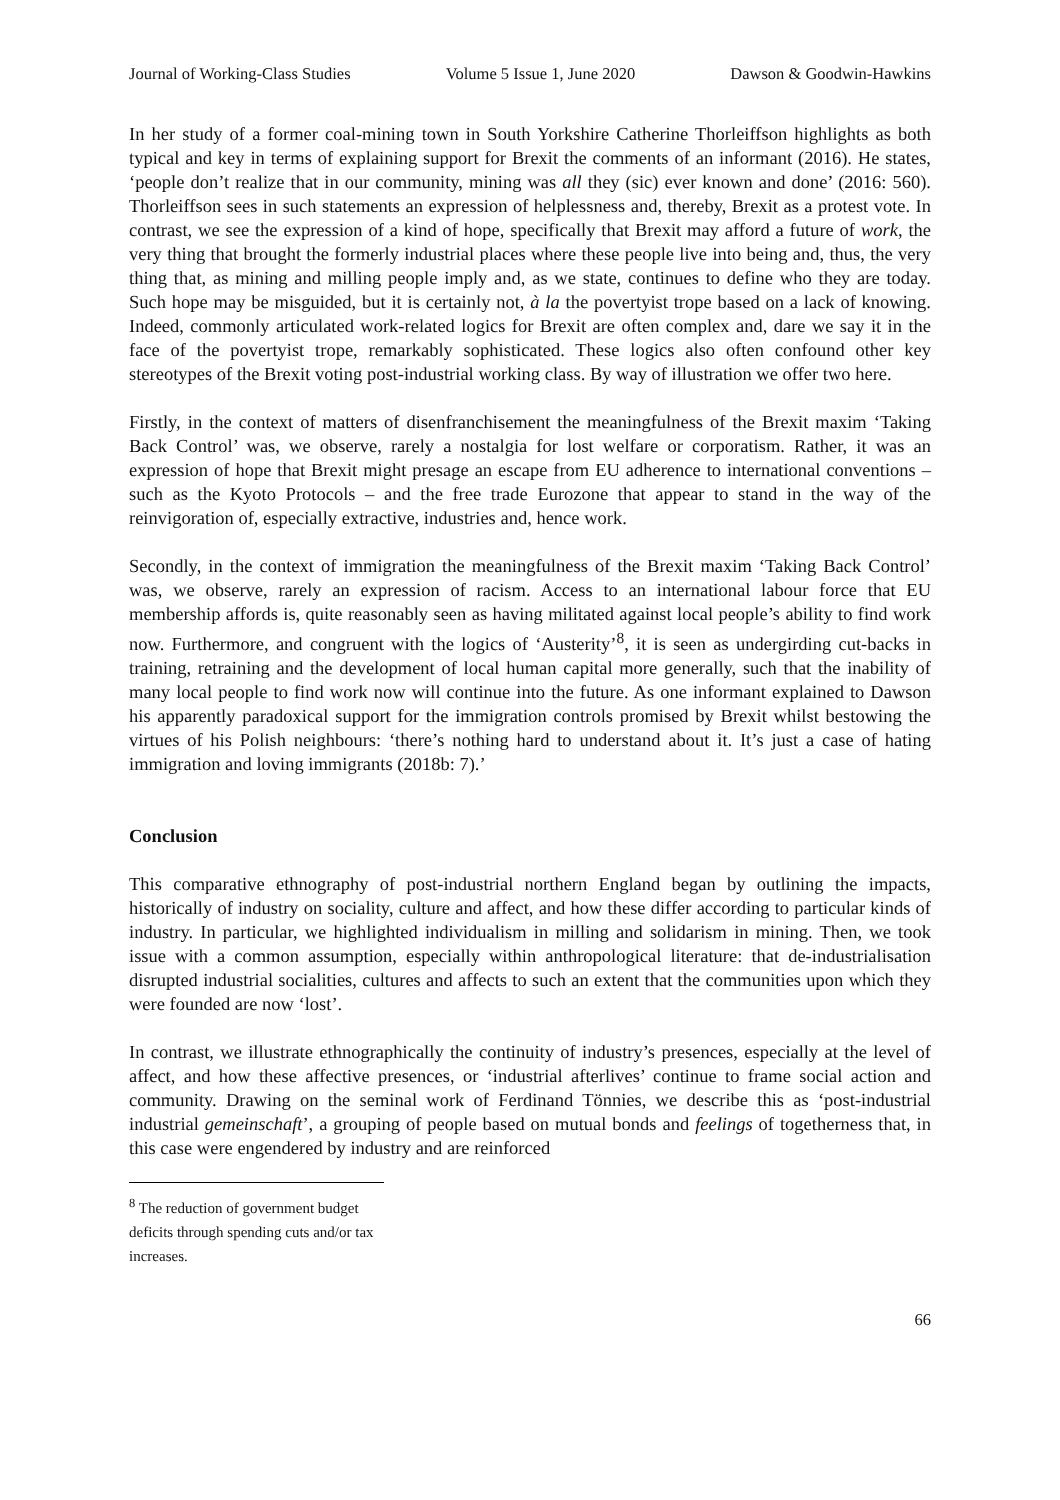Journal of Working-Class Studies Volume 5 Issue 1, June 2020 Dawson & Goodwin-Hawkins
In her study of a former coal-mining town in South Yorkshire Catherine Thorleiffson highlights as both typical and key in terms of explaining support for Brexit the comments of an informant (2016). He states, ‘people don’t realize that in our community, mining was all they (sic) ever known and done’ (2016: 560). Thorleiffson sees in such statements an expression of helplessness and, thereby, Brexit as a protest vote. In contrast, we see the expression of a kind of hope, specifically that Brexit may afford a future of work, the very thing that brought the formerly industrial places where these people live into being and, thus, the very thing that, as mining and milling people imply and, as we state, continues to define who they are today. Such hope may be misguided, but it is certainly not, à la the povertyist trope based on a lack of knowing. Indeed, commonly articulated work-related logics for Brexit are often complex and, dare we say it in the face of the povertyist trope, remarkably sophisticated. These logics also often confound other key stereotypes of the Brexit voting post-industrial working class. By way of illustration we offer two here.
Firstly, in the context of matters of disenfranchisement the meaningfulness of the Brexit maxim ‘Taking Back Control’ was, we observe, rarely a nostalgia for lost welfare or corporatism. Rather, it was an expression of hope that Brexit might presage an escape from EU adherence to international conventions – such as the Kyoto Protocols – and the free trade Eurozone that appear to stand in the way of the reinvigoration of, especially extractive, industries and, hence work.
Secondly, in the context of immigration the meaningfulness of the Brexit maxim ‘Taking Back Control’ was, we observe, rarely an expression of racism. Access to an international labour force that EU membership affords is, quite reasonably seen as having militated against local people’s ability to find work now. Furthermore, and congruent with the logics of ‘Austerity’<sup>8</sup>, it is seen as undergirding cut-backs in training, retraining and the development of local human capital more generally, such that the inability of many local people to find work now will continue into the future. As one informant explained to Dawson his apparently paradoxical support for the immigration controls promised by Brexit whilst bestowing the virtues of his Polish neighbours: ‘there’s nothing hard to understand about it. It’s just a case of hating immigration and loving immigrants (2018b: 7).’
Conclusion
This comparative ethnography of post-industrial northern England began by outlining the impacts, historically of industry on sociality, culture and affect, and how these differ according to particular kinds of industry. In particular, we highlighted individualism in milling and solidarism in mining. Then, we took issue with a common assumption, especially within anthropological literature: that de-industrialisation disrupted industrial socialities, cultures and affects to such an extent that the communities upon which they were founded are now ‘lost’.
In contrast, we illustrate ethnographically the continuity of industry’s presences, especially at the level of affect, and how these affective presences, or ‘industrial afterlives’ continue to frame social action and community. Drawing on the seminal work of Ferdinand Tönnies, we describe this as ‘post-industrial industrial gemeinschaft’, a grouping of people based on mutual bonds and feelings of togetherness that, in this case were engendered by industry and are reinforced
<sup>8</sup> The reduction of government budget deficits through spending cuts and/or tax increases.
66